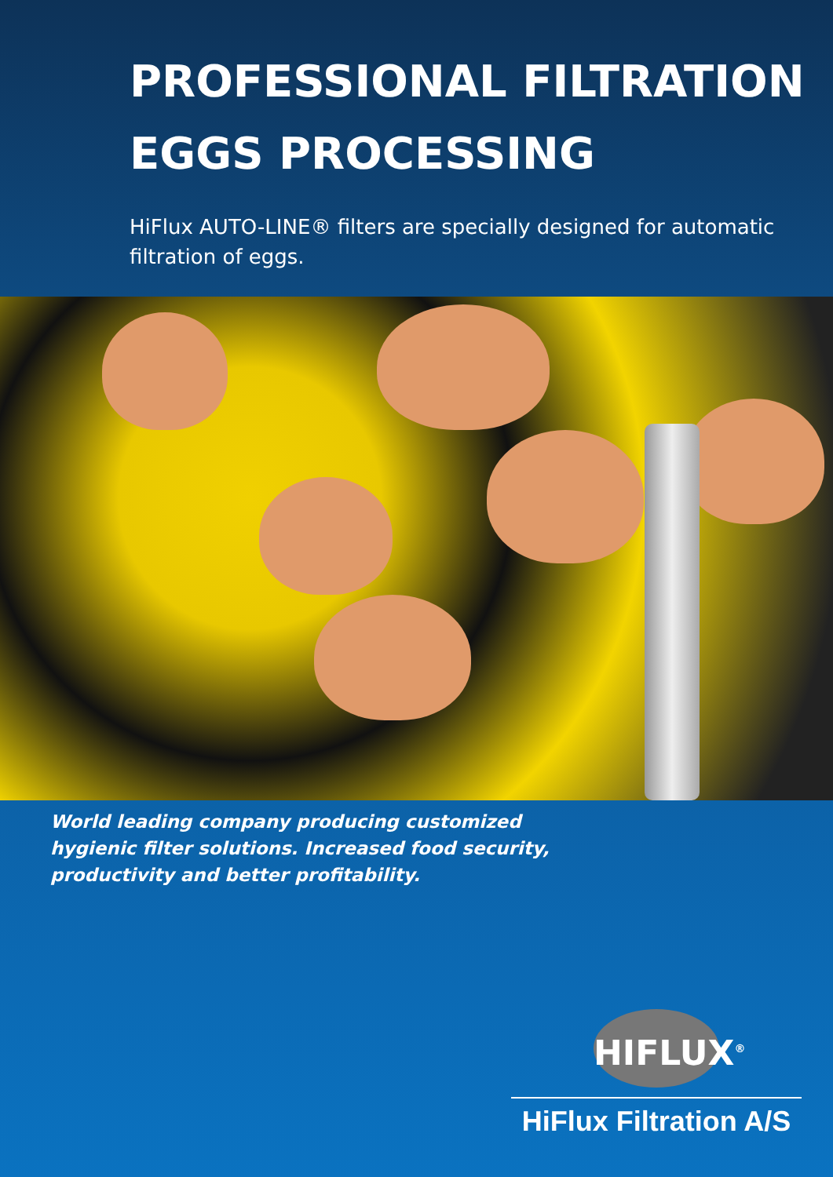PROFESSIONAL FILTRATION
EGGS PROCESSING
HiFlux AUTO-LINE® filters are specially designed for automatic filtration of eggs.
World leading company producing customized hygienic filter solutions. Increased food security, productivity and better profitability.
HIFLUX<sup>®</sup>
HiFlux Filtration A/S